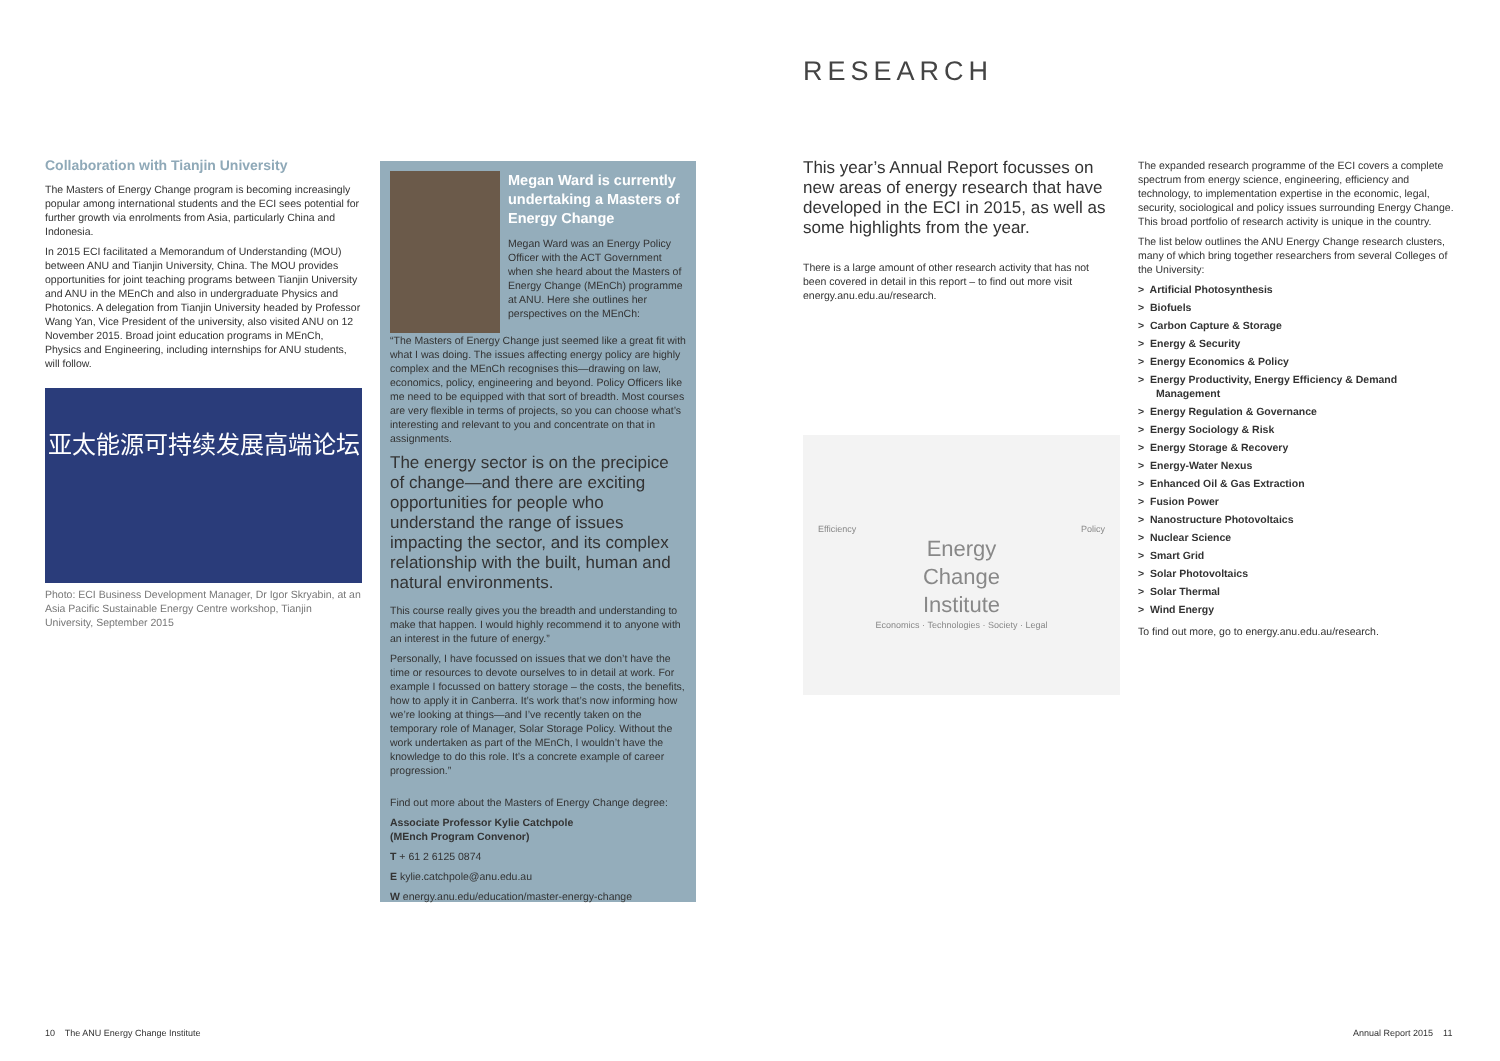Collaboration with Tianjin University
The Masters of Energy Change program is becoming increasingly popular among international students and the ECI sees potential for further growth via enrolments from Asia, particularly China and Indonesia.
In 2015 ECI facilitated a Memorandum of Understanding (MOU) between ANU and Tianjin University, China. The MOU provides opportunities for joint teaching programs between Tianjin University and ANU in the MEnCh and also in undergraduate Physics and Photonics. A delegation from Tianjin University headed by Professor Wang Yan, Vice President of the university, also visited ANU on 12 November 2015. Broad joint education programs in MEnCh, Physics and Engineering, including internships for ANU students, will follow.
亚太能源可持续发展高端论坛
Photo: ECI Business Development Manager, Dr Igor Skryabin, at an Asia Pacific Sustainable Energy Centre workshop, Tianjin University, September 2015
Megan Ward is currently undertaking a Masters of Energy Change
Megan Ward was an Energy Policy Officer with the ACT Government when she heard about the Masters of Energy Change (MEnCh) programme at ANU. Here she outlines her perspectives on the MEnCh:
“The Masters of Energy Change just seemed like a great fit with what I was doing. The issues affecting energy policy are highly complex and the MEnCh recognises this—drawing on law, economics, policy, engineering and beyond. Policy Officers like me need to be equipped with that sort of breadth. Most courses are very flexible in terms of projects, so you can choose what’s interesting and relevant to you and concentrate on that in assignments.
The energy sector is on the precipice of change—and there are exciting opportunities for people who understand the range of issues impacting the sector, and its complex relationship with the built, human and natural environments.
This course really gives you the breadth and understanding to make that happen. I would highly recommend it to anyone with an interest in the future of energy.”
Personally, I have focussed on issues that we don’t have the time or resources to devote ourselves to in detail at work. For example I focussed on battery storage – the costs, the benefits, how to apply it in Canberra. It’s work that’s now informing how we’re looking at things—and I’ve recently taken on the temporary role of Manager, Solar Storage Policy. Without the work undertaken as part of the MEnCh, I wouldn’t have the knowledge to do this role. It’s a concrete example of career progression.”
Find out more about the Masters of Energy Change degree:
Associate Professor Kylie Catchpole
(MEnch Program Convenor)
T + 61 2 6125 0874
E kylie.catchpole@anu.edu.au
W energy.anu.edu/education/master-energy-change
RESEARCH
This year’s Annual Report focusses on new areas of energy research that have developed in the ECI in 2015, as well as some highlights from the year.
There is a large amount of other research activity that has not been covered in detail in this report – to find out more visit energy.anu.edu.au/research.
Efficiency Policy
Energy
Change
Institute
Economics · Technologies · Society · Legal
The expanded research programme of the ECI covers a complete spectrum from energy science, engineering, efficiency and technology, to implementation expertise in the economic, legal, security, sociological and policy issues surrounding Energy Change. This broad portfolio of research activity is unique in the country.
The list below outlines the ANU Energy Change research clusters, many of which bring together researchers from several Colleges of the University:
> Artificial Photosynthesis
> Biofuels
> Carbon Capture & Storage
> Energy & Security
> Energy Economics & Policy
> Energy Productivity, Energy Efficiency & Demand Management
> Energy Regulation & Governance
> Energy Sociology & Risk
> Energy Storage & Recovery
> Energy-Water Nexus
> Enhanced Oil & Gas Extraction
> Fusion Power
> Nanostructure Photovoltaics
> Nuclear Science
> Smart Grid
> Solar Photovoltaics
> Solar Thermal
> Wind Energy
To find out more, go to energy.anu.edu.au/research.
10 The ANU Energy Change Institute
Annual Report 2015 11